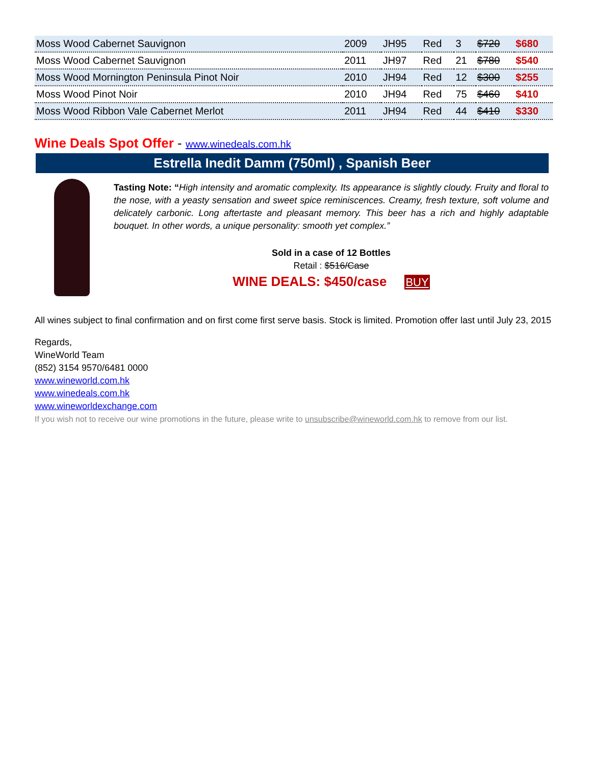| Moss Wood Cabernet Sauvignon | 2009 | JH95 | Red | 3 | $720 | $680 |
| Moss Wood Cabernet Sauvignon | 2011 | JH97 | Red | 21 | $780 | $540 |
| Moss Wood Mornington Peninsula Pinot Noir | 2010 | JH94 | Red | 12 | $300 | $255 |
| Moss Wood Pinot Noir | 2010 | JH94 | Red | 75 | $460 | $410 |
| Moss Wood Ribbon Vale Cabernet Merlot | 2011 | JH94 | Red | 44 | $410 | $330 |
Wine Deals Spot Offer - www.winedeals.com.hk
Estrella Inedit Damm (750ml) , Spanish Beer
Tasting Note: “High intensity and aromatic complexity. Its appearance is slightly cloudy. Fruity and floral to the nose, with a yeasty sensation and sweet spice reminiscences. Creamy, fresh texture, soft volume and delicately carbonic. Long aftertaste and pleasant memory. This beer has a rich and highly adaptable bouquet. In other words, a unique personality: smooth yet complex.”
Sold in a case of 12 Bottles
Retail : $516/Case
WINE DEALS: $450/case BUY
All wines subject to final confirmation and on first come first serve basis. Stock is limited. Promotion offer last until July 23, 2015
Regards,
WineWorld Team
(852) 3154 9570/6481 0000
www.wineworld.com.hk
www.winedeals.com.hk
www.wineworldexchange.com
If you wish not to receive our wine promotions in the future, please write to unsubscribe@wineworld.com.hk to remove from our list.